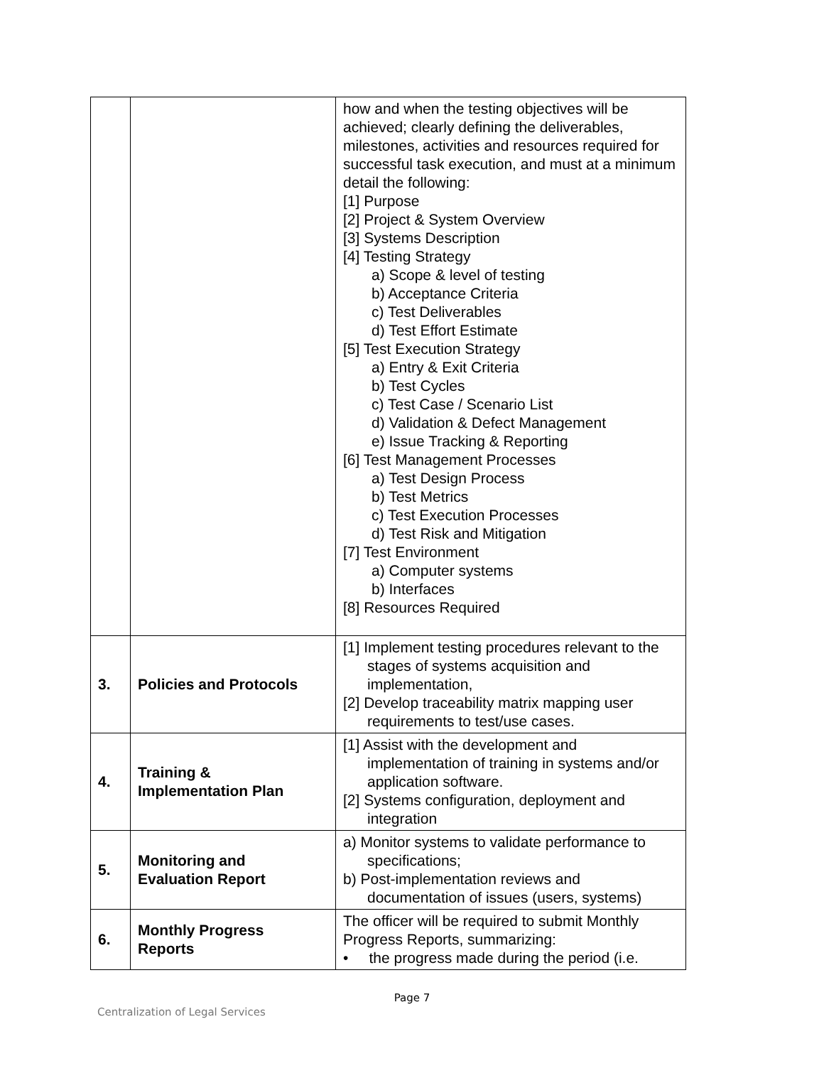| | | how and when the testing objectives will be achieved; clearly defining the deliverables, milestones, activities and resources required for successful task execution, and must at a minimum detail the following: [1] Purpose [2] Project & System Overview [3] Systems Description [4] Testing Strategy a) Scope & level of testing b) Acceptance Criteria c) Test Deliverables d) Test Effort Estimate [5] Test Execution Strategy a) Entry & Exit Criteria b) Test Cycles c) Test Case / Scenario List d) Validation & Defect Management e) Issue Tracking & Reporting [6] Test Management Processes a) Test Design Process b) Test Metrics c) Test Execution Processes d) Test Risk and Mitigation [7] Test Environment a) Computer systems b) Interfaces [8] Resources Required |
| 3. | Policies and Protocols | [1] Implement testing procedures relevant to the stages of systems acquisition and implementation, [2] Develop traceability matrix mapping user requirements to test/use cases. |
| 4. | Training & Implementation Plan | [1] Assist with the development and implementation of training in systems and/or application software. [2] Systems configuration, deployment and integration |
| 5. | Monitoring and Evaluation Report | a) Monitor systems to validate performance to specifications; b) Post-implementation reviews and documentation of issues (users, systems) |
| 6. | Monthly Progress Reports | The officer will be required to submit Monthly Progress Reports, summarizing: • the progress made during the period (i.e. |
Page 7
Centralization of Legal Services